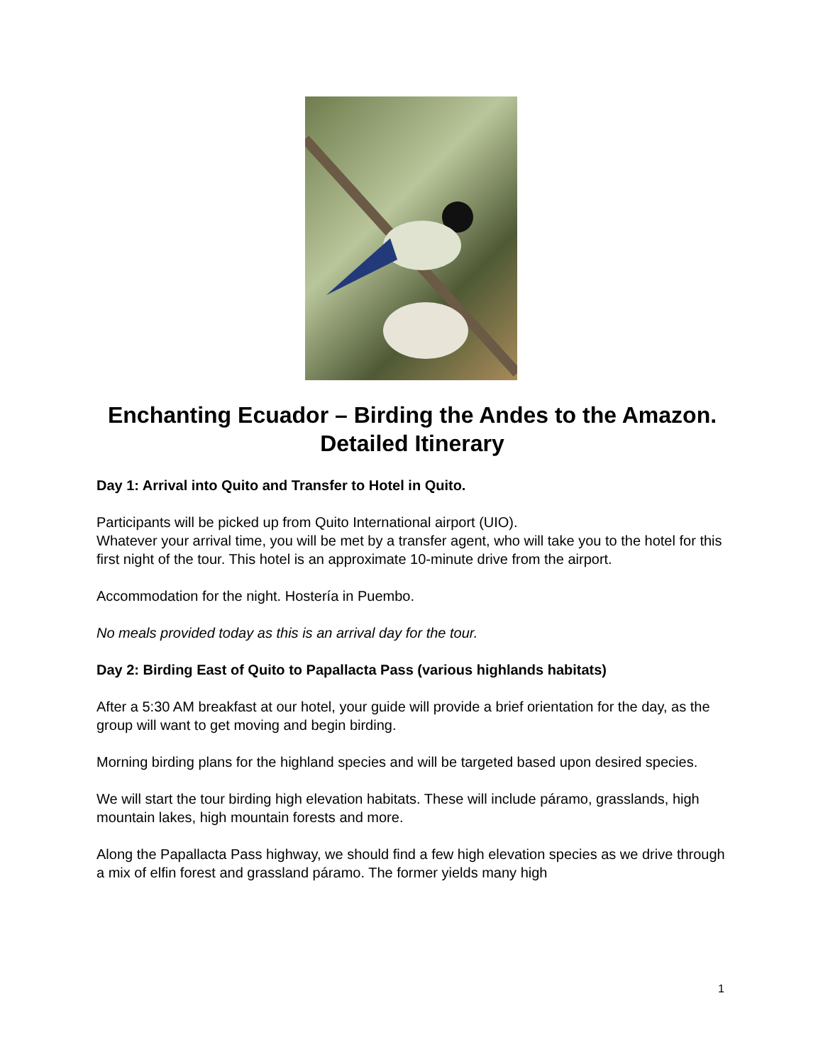Enchanting Ecuador – Birding the Andes to the Amazon.
Detailed Itinerary
Day 1: Arrival into Quito and Transfer to Hotel in Quito.
Participants will be picked up from Quito International airport (UIO).
Whatever your arrival time, you will be met by a transfer agent, who will take you to the hotel for this first night of the tour. This hotel is an approximate 10-minute drive from the airport.
Accommodation for the night. Hostería in Puembo.
No meals provided today as this is an arrival day for the tour.
Day 2: Birding East of Quito to Papallacta Pass (various highlands habitats)
After a 5:30 AM breakfast at our hotel, your guide will provide a brief orientation for the day, as the group will want to get moving and begin birding.
Morning birding plans for the highland species and will be targeted based upon desired species.
We will start the tour birding high elevation habitats. These will include páramo, grasslands, high mountain lakes, high mountain forests and more.
Along the Papallacta Pass highway, we should find a few high elevation species as we drive through a mix of elfin forest and grassland páramo. The former yields many high
1